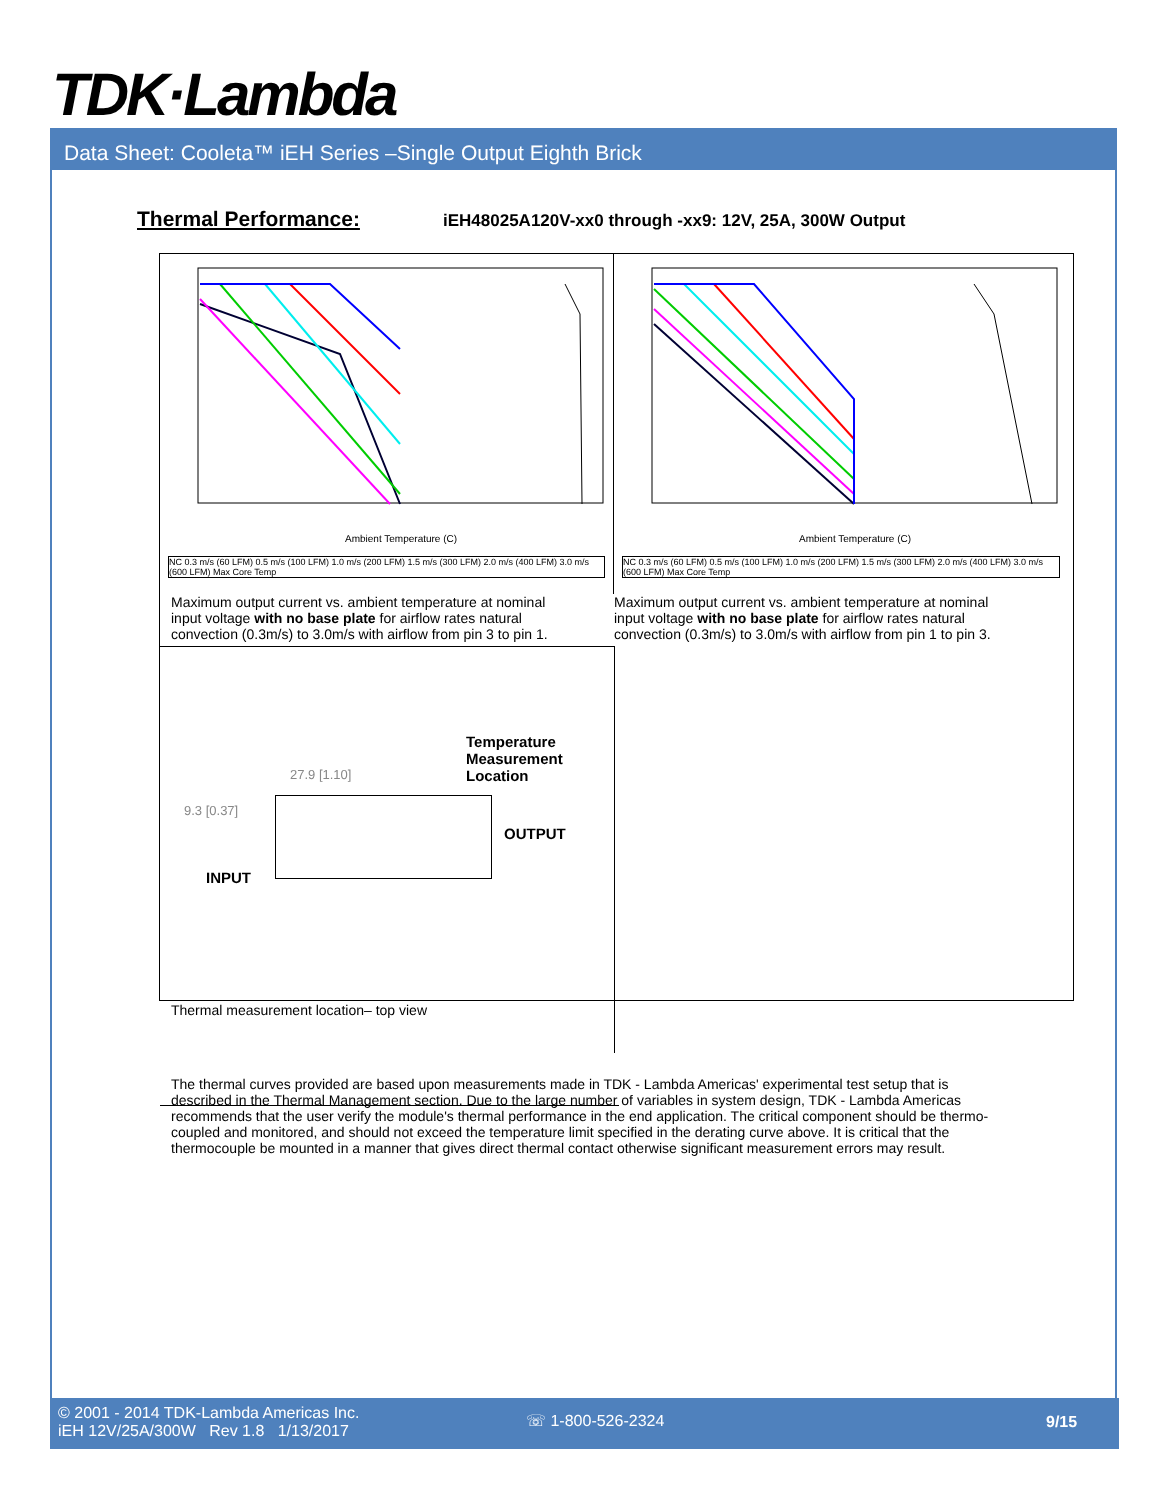TDK·Lambda
Data Sheet: Cooleta™ iEH Series –Single Output Eighth Brick
Thermal Performance:
iEH48025A120V-xx0 through -xx9: 12V, 25A, 300W Output
Ambient Temperature (C)
NC 0.3 m/s (60 LFM) 0.5 m/s (100 LFM) 1.0 m/s (200 LFM) 1.5 m/s (300 LFM) 2.0 m/s (400 LFM) 3.0 m/s (600 LFM) Max Core Temp
Ambient Temperature (C)
NC 0.3 m/s (60 LFM) 0.5 m/s (100 LFM) 1.0 m/s (200 LFM) 1.5 m/s (300 LFM) 2.0 m/s (400 LFM) 3.0 m/s (600 LFM) Max Core Temp
Temperature
Measurement
Location
9.3 [0.37]
27.9 [1.10]
OUTPUT
INPUT
Maximum output current vs. ambient temperature at nominal
input voltage with no base plate for airflow rates natural
convection (0.3m/s) to 3.0m/s with airflow from pin 3 to pin 1.
Maximum output current vs. ambient temperature at nominal
input voltage with no base plate for airflow rates natural
convection (0.3m/s) to 3.0m/s with airflow from pin 1 to pin 3.
Thermal measurement location– top view
The thermal curves provided are based upon measurements made in TDK - Lambda Americas' experimental test setup that is described in the Thermal Management section. Due to the large number of variables in system design, TDK - Lambda Americas recommends that the user verify the module's thermal performance in the end application. The critical component should be thermo- coupled and monitored, and should not exceed the temperature limit specified in the derating curve above. It is critical that the thermocouple be mounted in a manner that gives direct thermal contact otherwise significant measurement errors may result.
© 2001 - 2014 TDK-Lambda Americas Inc.
iEH 12V/25A/300W Rev 1.8 1/13/2017
☏ 1-800-526-2324 9/15